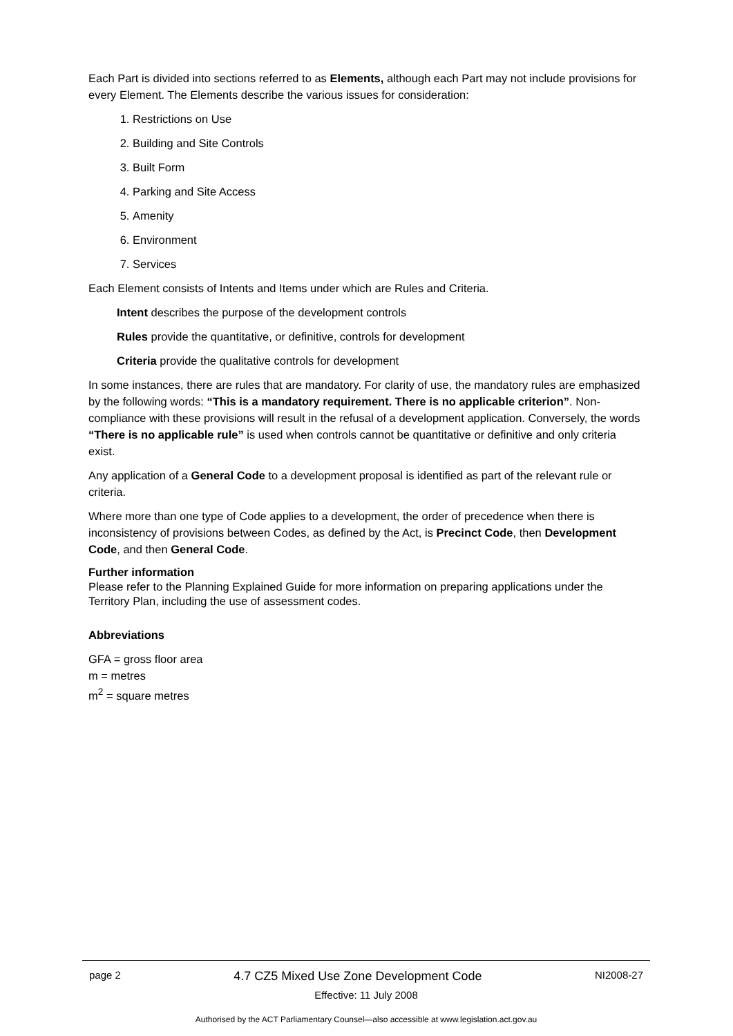Each Part is divided into sections referred to as Elements, although each Part may not include provisions for every Element. The Elements describe the various issues for consideration:
1. Restrictions on Use
2. Building and Site Controls
3. Built Form
4. Parking and Site Access
5. Amenity
6. Environment
7. Services
Each Element consists of Intents and Items under which are Rules and Criteria.
Intent describes the purpose of the development controls
Rules provide the quantitative, or definitive, controls for development
Criteria provide the qualitative controls for development
In some instances, there are rules that are mandatory. For clarity of use, the mandatory rules are emphasized by the following words: “This is a mandatory requirement. There is no applicable criterion”. Non-compliance with these provisions will result in the refusal of a development application. Conversely, the words “There is no applicable rule” is used when controls cannot be quantitative or definitive and only criteria exist.
Any application of a General Code to a development proposal is identified as part of the relevant rule or criteria.
Where more than one type of Code applies to a development, the order of precedence when there is inconsistency of provisions between Codes, as defined by the Act, is Precinct Code, then Development Code, and then General Code.
Further information
Please refer to the Planning Explained Guide for more information on preparing applications under the Territory Plan, including the use of assessment codes.
Abbreviations
GFA = gross floor area
m = metres
m<sup>2</sup> = square metres
page 2 4.7 CZ5 Mixed Use Zone Development Code NI2008-27
Effective: 11 July 2008
Authorised by the ACT Parliamentary Counsel—also accessible at www.legislation.act.gov.au